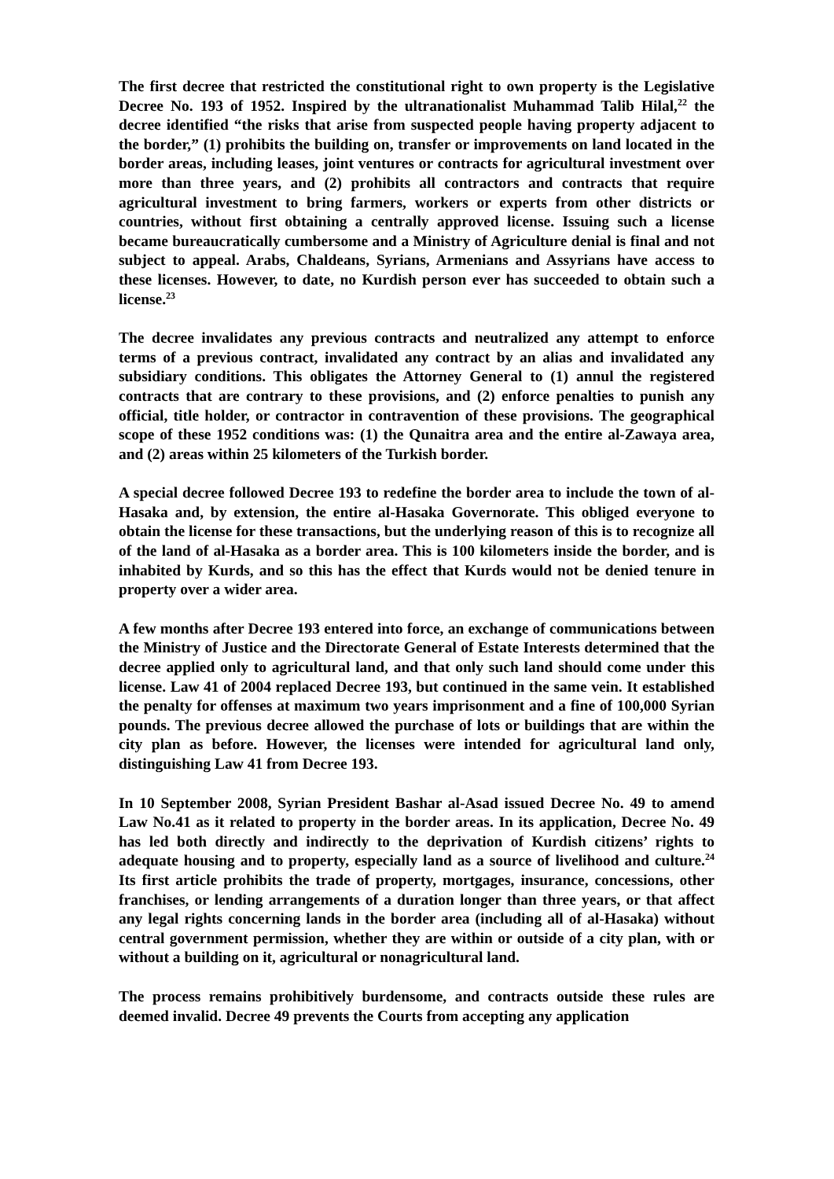The first decree that restricted the constitutional right to own property is the Legislative Decree No. 193 of 1952. Inspired by the ultranationalist Muhammad Talib Hilal,<sup>22</sup> the decree identified “the risks that arise from suspected people having property adjacent to the border,” (1) prohibits the building on, transfer or improvements on land located in the border areas, including leases, joint ventures or contracts for agricultural investment over more than three years, and (2) prohibits all contractors and contracts that require agricultural investment to bring farmers, workers or experts from other districts or countries, without first obtaining a centrally approved license. Issuing such a license became bureaucratically cumbersome and a Ministry of Agriculture denial is final and not subject to appeal. Arabs, Chaldeans, Syrians, Armenians and Assyrians have access to these licenses. However, to date, no Kurdish person ever has succeeded to obtain such a license.<sup>23</sup>
The decree invalidates any previous contracts and neutralized any attempt to enforce terms of a previous contract, invalidated any contract by an alias and invalidated any subsidiary conditions. This obligates the Attorney General to (1) annul the registered contracts that are contrary to these provisions, and (2) enforce penalties to punish any official, title holder, or contractor in contravention of these provisions. The geographical scope of these 1952 conditions was: (1) the Qunaitra area and the entire al-Zawaya area, and (2) areas within 25 kilometers of the Turkish border.
A special decree followed Decree 193 to redefine the border area to include the town of al-Hasaka and, by extension, the entire al-Hasaka Governorate. This obliged everyone to obtain the license for these transactions, but the underlying reason of this is to recognize all of the land of al-Hasaka as a border area. This is 100 kilometers inside the border, and is inhabited by Kurds, and so this has the effect that Kurds would not be denied tenure in property over a wider area.
A few months after Decree 193 entered into force, an exchange of communications between the Ministry of Justice and the Directorate General of Estate Interests determined that the decree applied only to agricultural land, and that only such land should come under this license. Law 41 of 2004 replaced Decree 193, but continued in the same vein. It established the penalty for offenses at maximum two years imprisonment and a fine of 100,000 Syrian pounds. The previous decree allowed the purchase of lots or buildings that are within the city plan as before. However, the licenses were intended for agricultural land only, distinguishing Law 41 from Decree 193.
In 10 September 2008, Syrian President Bashar al-Asad issued Decree No. 49 to amend Law No.41 as it related to property in the border areas. In its application, Decree No. 49 has led both directly and indirectly to the deprivation of Kurdish citizens’ rights to adequate housing and to property, especially land as a source of livelihood and culture.<sup>24</sup> Its first article prohibits the trade of property, mortgages, insurance, concessions, other franchises, or lending arrangements of a duration longer than three years, or that affect any legal rights concerning lands in the border area (including all of al-Hasaka) without central government permission, whether they are within or outside of a city plan, with or without a building on it, agricultural or nonagricultural land.
The process remains prohibitively burdensome, and contracts outside these rules are deemed invalid. Decree 49 prevents the Courts from accepting any application